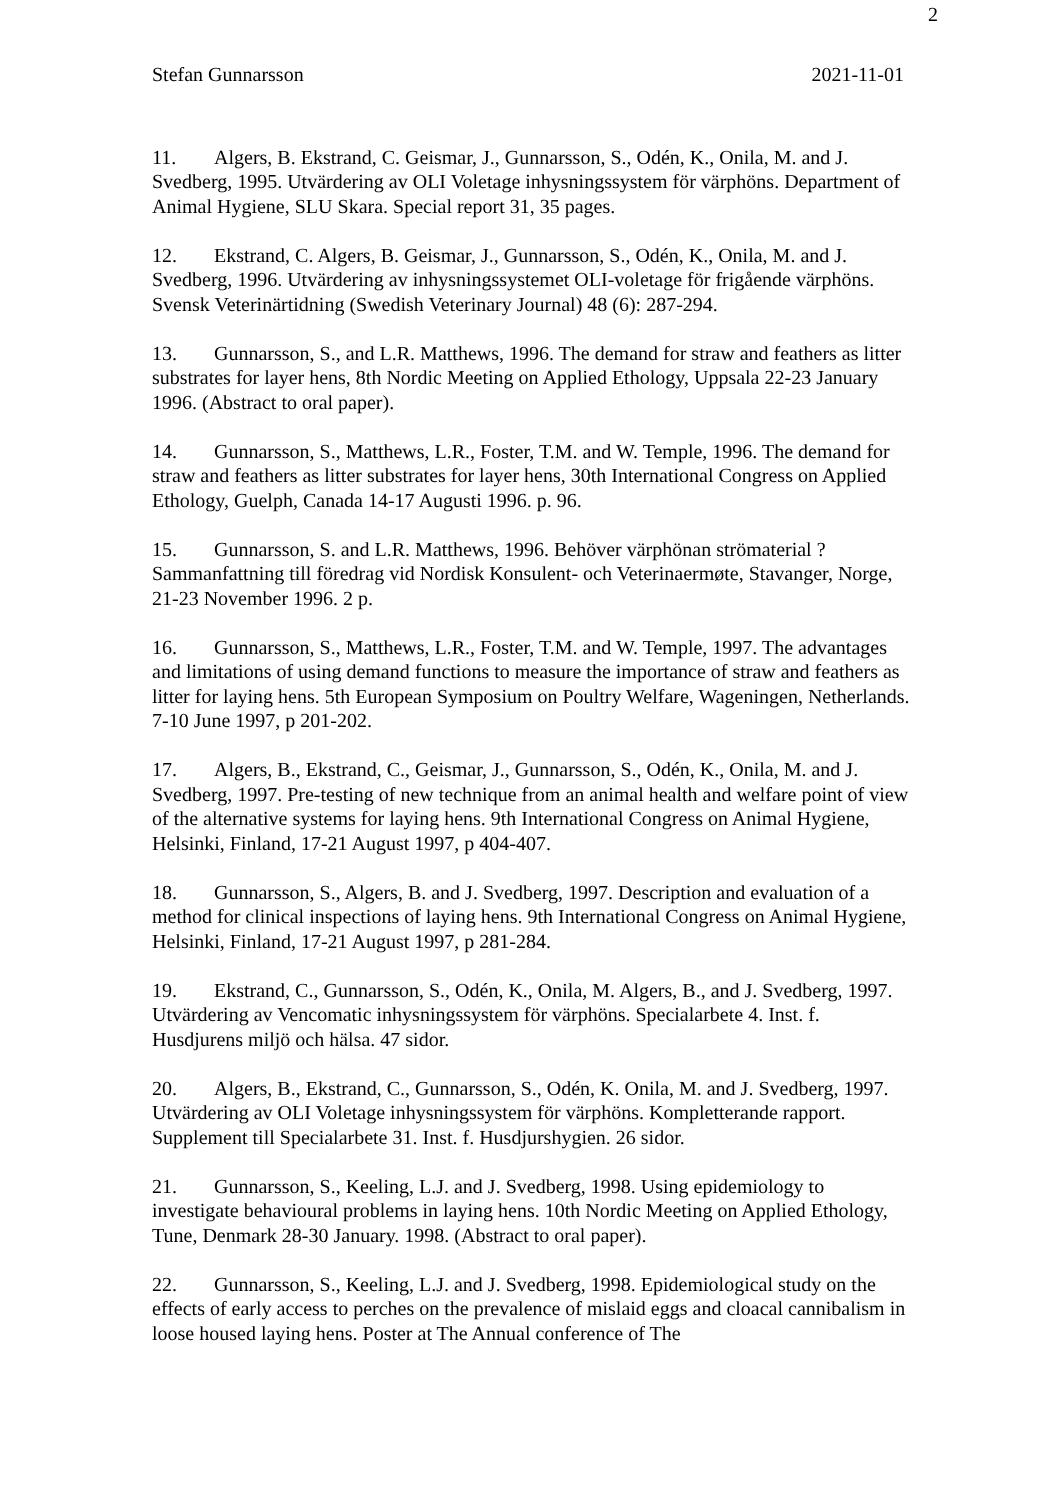2
Stefan Gunnarsson 2021-11-01
11. Algers, B. Ekstrand, C. Geismar, J., Gunnarsson, S., Odén, K., Onila, M. and J. Svedberg, 1995. Utvärdering av OLI Voletage inhysningssystem för värphöns. Department of Animal Hygiene, SLU Skara. Special report 31, 35 pages.
12. Ekstrand, C. Algers, B. Geismar, J., Gunnarsson, S., Odén, K., Onila, M. and J. Svedberg, 1996. Utvärdering av inhysningssystemet OLI-voletage för frigående värphöns. Svensk Veterinärtidning (Swedish Veterinary Journal) 48 (6): 287-294.
13. Gunnarsson, S., and L.R. Matthews, 1996. The demand for straw and feathers as litter substrates for layer hens, 8th Nordic Meeting on Applied Ethology, Uppsala 22-23 January 1996. (Abstract to oral paper).
14. Gunnarsson, S., Matthews, L.R., Foster, T.M. and W. Temple, 1996. The demand for straw and feathers as litter substrates for layer hens, 30th International Congress on Applied Ethology, Guelph, Canada 14-17 Augusti 1996. p. 96.
15. Gunnarsson, S. and L.R. Matthews, 1996. Behöver värphönan strömaterial ? Sammanfattning till föredrag vid Nordisk Konsulent- och Veterinaermøte, Stavanger, Norge, 21-23 November 1996. 2 p.
16. Gunnarsson, S., Matthews, L.R., Foster, T.M. and W. Temple, 1997. The advantages and limitations of using demand functions to measure the importance of straw and feathers as litter for laying hens. 5th European Symposium on Poultry Welfare, Wageningen, Netherlands. 7-10 June 1997, p 201-202.
17. Algers, B., Ekstrand, C., Geismar, J., Gunnarsson, S., Odén, K., Onila, M. and J. Svedberg, 1997. Pre-testing of new technique from an animal health and welfare point of view of the alternative systems for laying hens. 9th International Congress on Animal Hygiene, Helsinki, Finland, 17-21 August 1997, p 404-407.
18. Gunnarsson, S., Algers, B. and J. Svedberg, 1997. Description and evaluation of a method for clinical inspections of laying hens. 9th International Congress on Animal Hygiene, Helsinki, Finland, 17-21 August 1997, p 281-284.
19. Ekstrand, C., Gunnarsson, S., Odén, K., Onila, M. Algers, B., and J. Svedberg, 1997. Utvärdering av Vencomatic inhysningssystem för värphöns. Specialarbete 4. Inst. f. Husdjurens miljö och hälsa. 47 sidor.
20. Algers, B., Ekstrand, C., Gunnarsson, S., Odén, K. Onila, M. and J. Svedberg, 1997. Utvärdering av OLI Voletage inhysningssystem för värphöns. Kompletterande rapport. Supplement till Specialarbete 31. Inst. f. Husdjurshygien. 26 sidor.
21. Gunnarsson, S., Keeling, L.J. and J. Svedberg, 1998. Using epidemiology to investigate behavioural problems in laying hens. 10th Nordic Meeting on Applied Ethology, Tune, Denmark 28-30 January. 1998. (Abstract to oral paper).
22. Gunnarsson, S., Keeling, L.J. and J. Svedberg, 1998. Epidemiological study on the effects of early access to perches on the prevalence of mislaid eggs and cloacal cannibalism in loose housed laying hens. Poster at The Annual conference of The